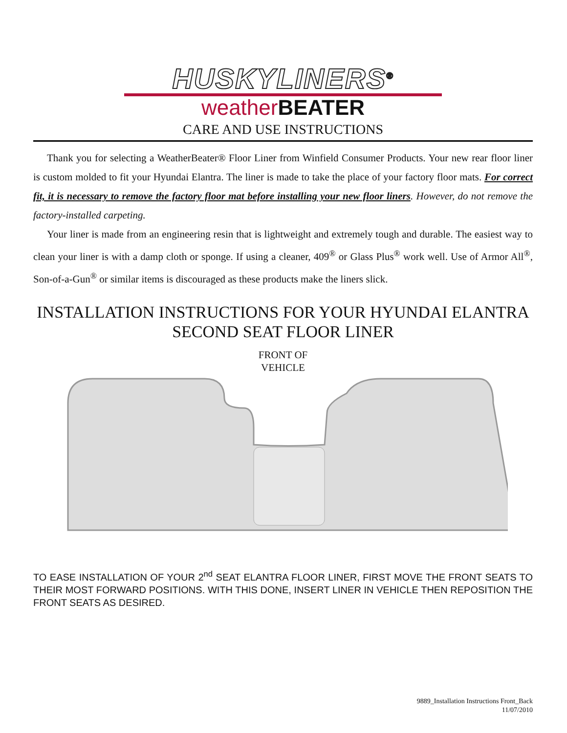HUSKYLINERS<sup>®</sup>
weather BEATER
CARE AND USE INSTRUCTIONS
Thank you for selecting a WeatherBeater® Floor Liner from Winfield Consumer Products. Your new rear floor liner is custom molded to fit your Hyundai Elantra. The liner is made to take the place of your factory floor mats. For correct fit, it is necessary to remove the factory floor mat before installing your new floor liners. However, do not remove the factory-installed carpeting.
Your liner is made from an engineering resin that is lightweight and extremely tough and durable. The easiest way to clean your liner is with a damp cloth or sponge. If using a cleaner, 409<sup>®</sup> or Glass Plus<sup>®</sup> work well. Use of Armor All<sup>®</sup>, Son-of-a-Gun<sup>®</sup> or similar items is discouraged as these products make the liners slick.
INSTALLATION INSTRUCTIONS FOR YOUR HYUNDAI ELANTRA
SECOND SEAT FLOOR LINER
FRONT OF
VEHICLE
TO EASE INSTALLATION OF YOUR 2<sup>nd</sup> SEAT ELANTRA FLOOR LINER, FIRST MOVE THE FRONT SEATS TO THEIR MOST FORWARD POSITIONS. WITH THIS DONE, INSERT LINER IN VEHICLE THEN REPOSITION THE FRONT SEATS AS DESIRED.
9889_Installation Instructions Front_Back
11/07/2010